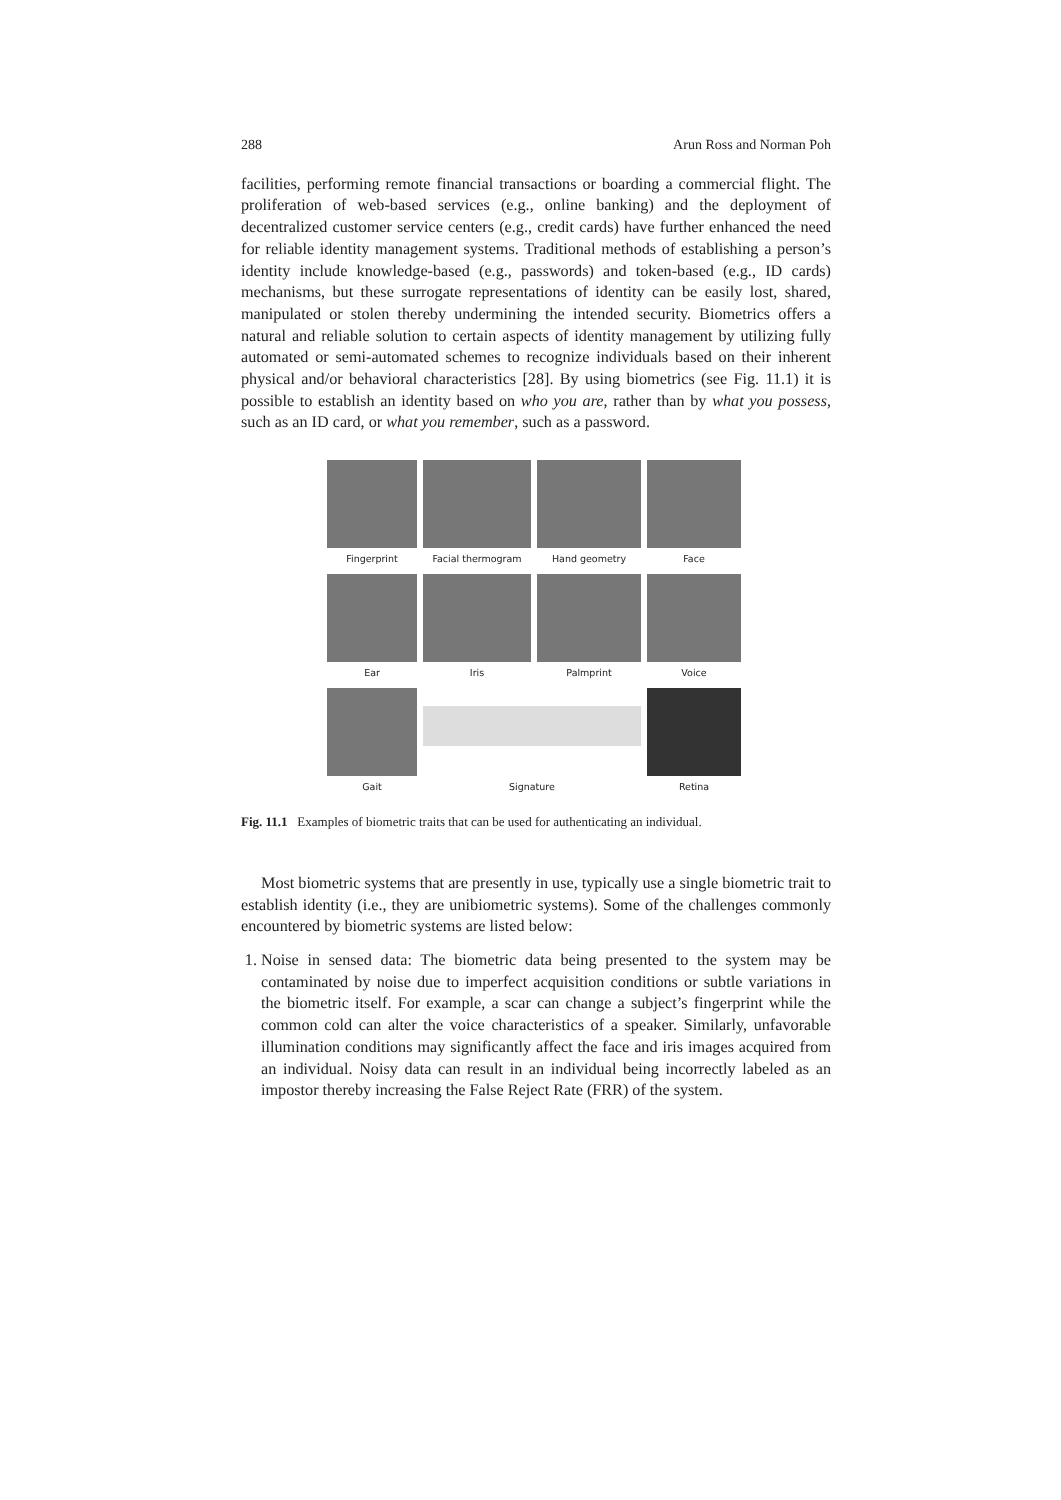288 Arun Ross and Norman Poh
facilities, performing remote financial transactions or boarding a commercial flight. The proliferation of web-based services (e.g., online banking) and the deployment of decentralized customer service centers (e.g., credit cards) have further enhanced the need for reliable identity management systems. Traditional methods of establishing a person’s identity include knowledge-based (e.g., passwords) and token-based (e.g., ID cards) mechanisms, but these surrogate representations of identity can be easily lost, shared, manipulated or stolen thereby undermining the intended security. Biometrics offers a natural and reliable solution to certain aspects of identity management by utilizing fully automated or semi-automated schemes to recognize individuals based on their inherent physical and/or behavioral characteristics [28]. By using biometrics (see Fig. 11.1) it is possible to establish an identity based on who you are, rather than by what you possess, such as an ID card, or what you remember, such as a password.
Fingerprint
Facial thermogram
Hand geometry
Face
Ear
Iris
Palmprint
Voice
Gait
Signature
Retina
Fig. 11.1 Examples of biometric traits that can be used for authenticating an individual.
Most biometric systems that are presently in use, typically use a single biometric trait to establish identity (i.e., they are unibiometric systems). Some of the challenges commonly encountered by biometric systems are listed below:
1. Noise in sensed data: The biometric data being presented to the system may be contaminated by noise due to imperfect acquisition conditions or subtle variations in the biometric itself. For example, a scar can change a subject’s fingerprint while the common cold can alter the voice characteristics of a speaker. Similarly, unfavorable illumination conditions may significantly affect the face and iris images acquired from an individual. Noisy data can result in an individual being incorrectly labeled as an impostor thereby increasing the False Reject Rate (FRR) of the system.